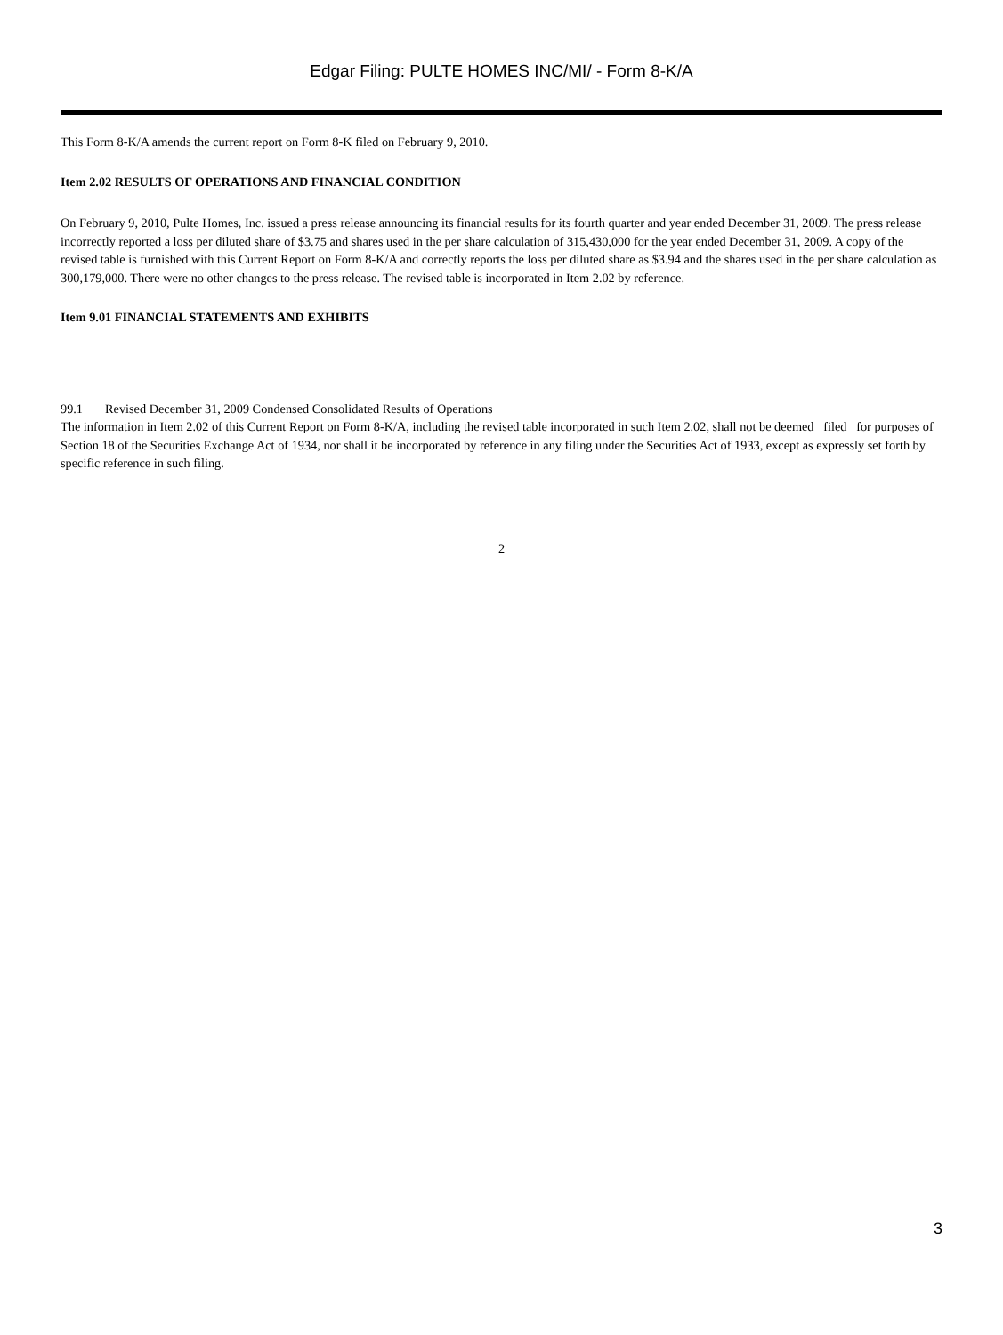Edgar Filing: PULTE HOMES INC/MI/ - Form 8-K/A
This Form 8-K/A amends the current report on Form 8-K filed on February 9, 2010.
Item 2.02 RESULTS OF OPERATIONS AND FINANCIAL CONDITION
On February 9, 2010, Pulte Homes, Inc. issued a press release announcing its financial results for its fourth quarter and year ended December 31, 2009. The press release incorrectly reported a loss per diluted share of $3.75 and shares used in the per share calculation of 315,430,000 for the year ended December 31, 2009. A copy of the revised table is furnished with this Current Report on Form 8-K/A and correctly reports the loss per diluted share as $3.94 and the shares used in the per share calculation as 300,179,000. There were no other changes to the press release. The revised table is incorporated in Item 2.02 by reference.
Item 9.01 FINANCIAL STATEMENTS AND EXHIBITS
99.1 Revised December 31, 2009 Condensed Consolidated Results of Operations
The information in Item 2.02 of this Current Report on Form 8-K/A, including the revised table incorporated in such Item 2.02, shall not be deemed filed for purposes of Section 18 of the Securities Exchange Act of 1934, nor shall it be incorporated by reference in any filing under the Securities Act of 1933, except as expressly set forth by specific reference in such filing.
2
3